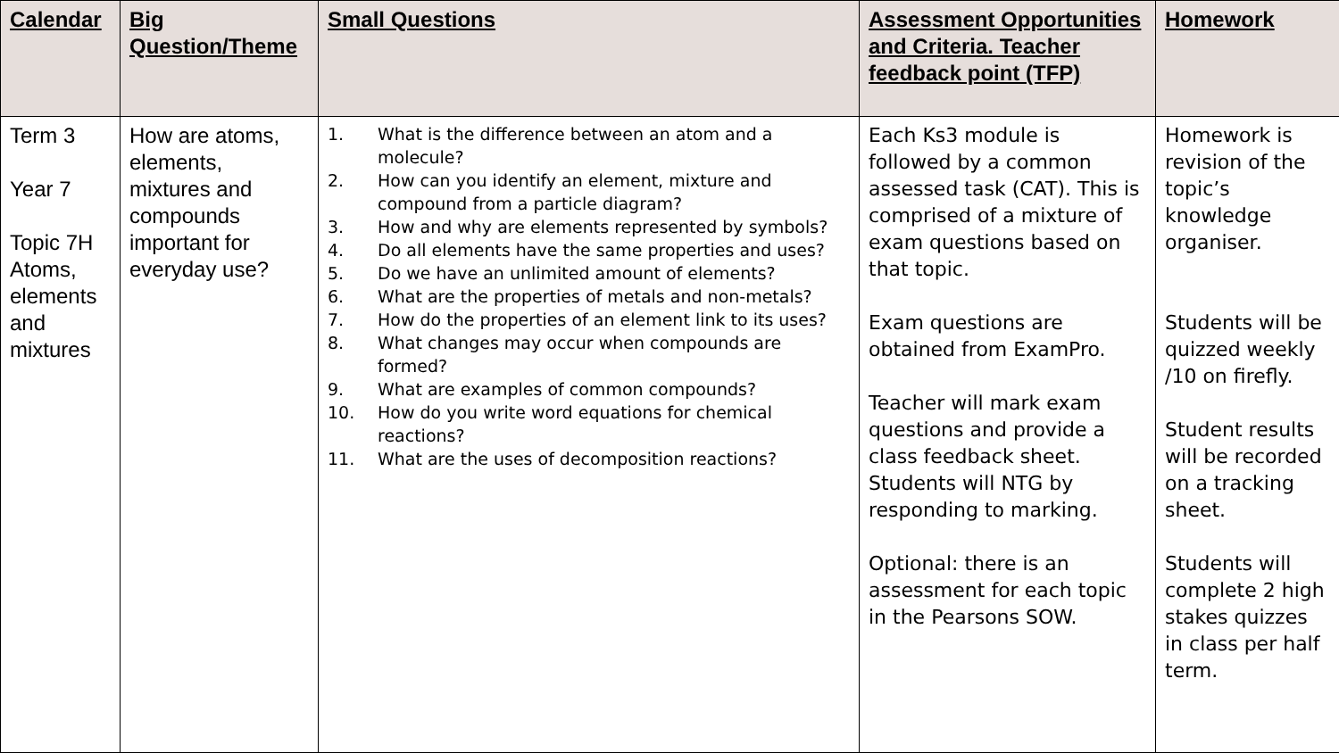| Calendar | Big Question/Theme | Small Questions | Assessment Opportunities and Criteria. Teacher feedback point (TFP) | Homework |
| --- | --- | --- | --- | --- |
| Term 3 Year 7 Topic 7H Atoms, elements and mixtures | How are atoms, elements, mixtures and compounds important for everyday use? | 1. What is the difference between an atom and a molecule? 2. How can you identify an element, mixture and compound from a particle diagram? 3. How and why are elements represented by symbols? 4. Do all elements have the same properties and uses? 5. Do we have an unlimited amount of elements? 6. What are the properties of metals and non-metals? 7. How do the properties of an element link to its uses? 8. What changes may occur when compounds are formed? 9. What are examples of common compounds? 10. How do you write word equations for chemical reactions? 11. What are the uses of decomposition reactions? | Each Ks3 module is followed by a common assessed task (CAT). This is comprised of a mixture of exam questions based on that topic. Exam questions are obtained from ExamPro. Teacher will mark exam questions and provide a class feedback sheet. Students will NTG by responding to marking. Optional: there is an assessment for each topic in the Pearsons SOW. | Homework is revision of the topic’s knowledge organiser. Students will be quizzed weekly /10 on firefly. Student results will be recorded on a tracking sheet. Students will complete 2 high stakes quizzes in class per half term. |